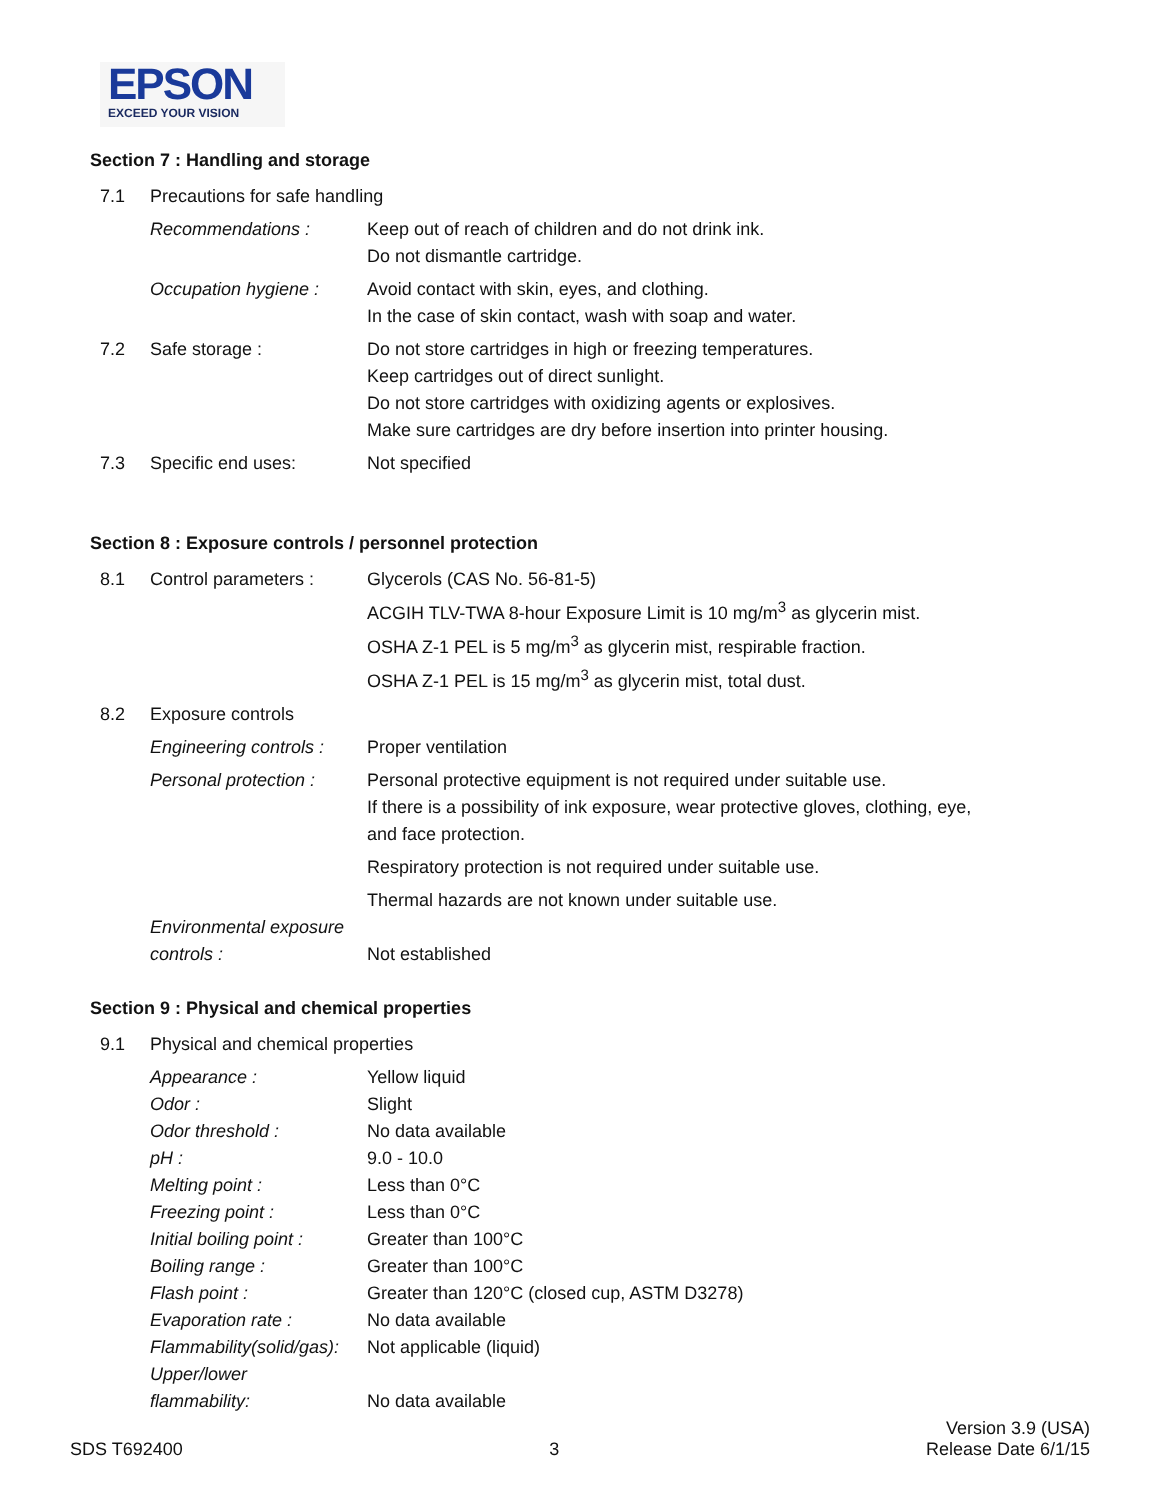EPSON
EXCEED YOUR VISION
Section 7 : Handling and storage
| 7.1 | Precautions for safe handling | |
| | Recommendations : | Keep out of reach of children and do not drink ink. Do not dismantle cartridge. |
| | Occupation hygiene : | Avoid contact with skin, eyes, and clothing. In the case of skin contact, wash with soap and water. |
| 7.2 | Safe storage : | Do not store cartridges in high or freezing temperatures. Keep cartridges out of direct sunlight. Do not store cartridges with oxidizing agents or explosives. Make sure cartridges are dry before insertion into printer housing. |
| 7.3 | Specific end uses: | Not specified |
Section 8 : Exposure controls / personnel protection
| 8.1 | Control parameters : | Glycerols (CAS No. 56-81-5) ACGIH TLV-TWA 8-hour Exposure Limit is 10 mg/m<sup>3</sup> as glycerin mist. OSHA Z-1 PEL is 5 mg/m<sup>3</sup> as glycerin mist, respirable fraction. OSHA Z-1 PEL is 15 mg/m<sup>3</sup> as glycerin mist, total dust. |
| 8.2 | Exposure controls | |
| | Engineering controls : | Proper ventilation |
| | Personal protection : | Personal protective equipment is not required under suitable use. If there is a possibility of ink exposure, wear protective gloves, clothing, eye, and face protection. |
| | | Respiratory protection is not required under suitable use. |
| | | Thermal hazards are not known under suitable use. |
| | Environmental exposure controls : | Not established |
Section 9 : Physical and chemical properties
| 9.1 | Physical and chemical properties | |
| | Appearance : | Yellow liquid |
| | Odor : | Slight |
| | Odor threshold : | No data available |
| | pH : | 9.0 - 10.0 |
| | Melting point : | Less than 0°C |
| | Freezing point : | Less than 0°C |
| | Initial boiling point : | Greater than 100°C |
| | Boiling range : | Greater than 100°C |
| | Flash point : | Greater than 120°C (closed cup, ASTM D3278) |
| | Evaporation rate : | No data available |
| | Flammability(solid/gas): | Not applicable (liquid) |
| | Upper/lower flammability: | No data available |
SDS T692400
3
Version 3.9 (USA)
Release Date 6/1/15